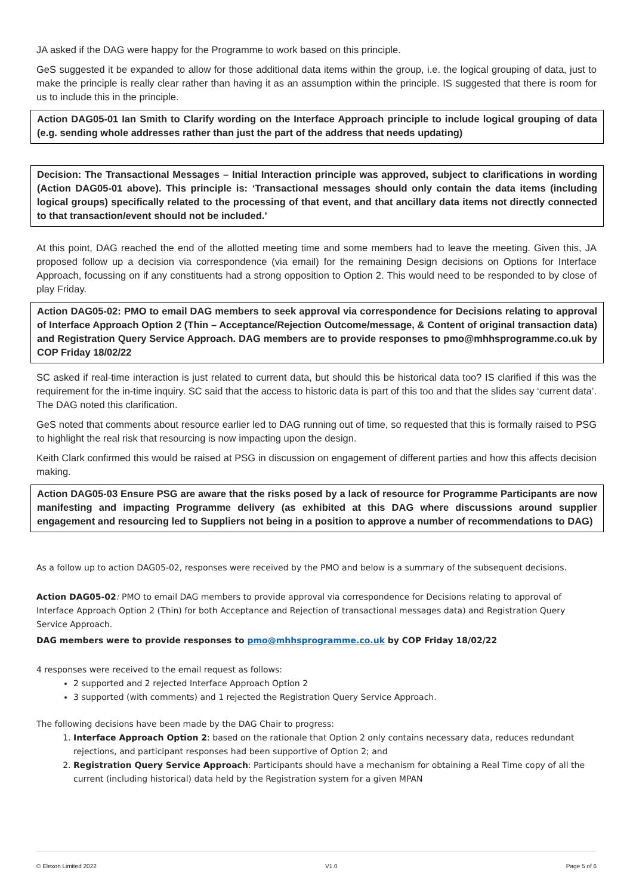JA asked if the DAG were happy for the Programme to work based on this principle.
GeS suggested it be expanded to allow for those additional data items within the group, i.e. the logical grouping of data, just to make the principle is really clear rather than having it as an assumption within the principle. IS suggested that there is room for us to include this in the principle.
Action DAG05-01 Ian Smith to Clarify wording on the Interface Approach principle to include logical grouping of data (e.g. sending whole addresses rather than just the part of the address that needs updating)
Decision: The Transactional Messages – Initial Interaction principle was approved, subject to clarifications in wording (Action DAG05-01 above). This principle is: ‘Transactional messages should only contain the data items (including logical groups) specifically related to the processing of that event, and that ancillary data items not directly connected to that transaction/event should not be included.’
At this point, DAG reached the end of the allotted meeting time and some members had to leave the meeting. Given this, JA proposed follow up a decision via correspondence (via email) for the remaining Design decisions on Options for Interface Approach, focussing on if any constituents had a strong opposition to Option 2. This would need to be responded to by close of play Friday.
Action DAG05-02: PMO to email DAG members to seek approval via correspondence for Decisions relating to approval of Interface Approach Option 2 (Thin – Acceptance/Rejection Outcome/message, & Content of original transaction data) and Registration Query Service Approach. DAG members are to provide responses to pmo@mhhsprogramme.co.uk by COP Friday 18/02/22
SC asked if real-time interaction is just related to current data, but should this be historical data too? IS clarified if this was the requirement for the in-time inquiry. SC said that the access to historic data is part of this too and that the slides say ‘current data’. The DAG noted this clarification.
GeS noted that comments about resource earlier led to DAG running out of time, so requested that this is formally raised to PSG to highlight the real risk that resourcing is now impacting upon the design.
Keith Clark confirmed this would be raised at PSG in discussion on engagement of different parties and how this affects decision making.
Action DAG05-03 Ensure PSG are aware that the risks posed by a lack of resource for Programme Participants are now manifesting and impacting Programme delivery (as exhibited at this DAG where discussions around supplier engagement and resourcing led to Suppliers not being in a position to approve a number of recommendations to DAG)
As a follow up to action DAG05-02, responses were received by the PMO and below is a summary of the subsequent decisions.
Action DAG05-02: PMO to email DAG members to provide approval via correspondence for Decisions relating to approval of Interface Approach Option 2 (Thin) for both Acceptance and Rejection of transactional messages data) and Registration Query Service Approach.
DAG members were to provide responses to pmo@mhhsprogramme.co.uk by COP Friday 18/02/22
4 responses were received to the email request as follows:
2 supported and 2 rejected Interface Approach Option 2
3 supported (with comments) and 1 rejected the Registration Query Service Approach.
The following decisions have been made by the DAG Chair to progress:
1. Interface Approach Option 2: based on the rationale that Option 2 only contains necessary data, reduces redundant rejections, and participant responses had been supportive of Option 2; and
2. Registration Query Service Approach: Participants should have a mechanism for obtaining a Real Time copy of all the current (including historical) data held by the Registration system for a given MPAN
© Elexon Limited 2022 V1.0 Page 5 of 6